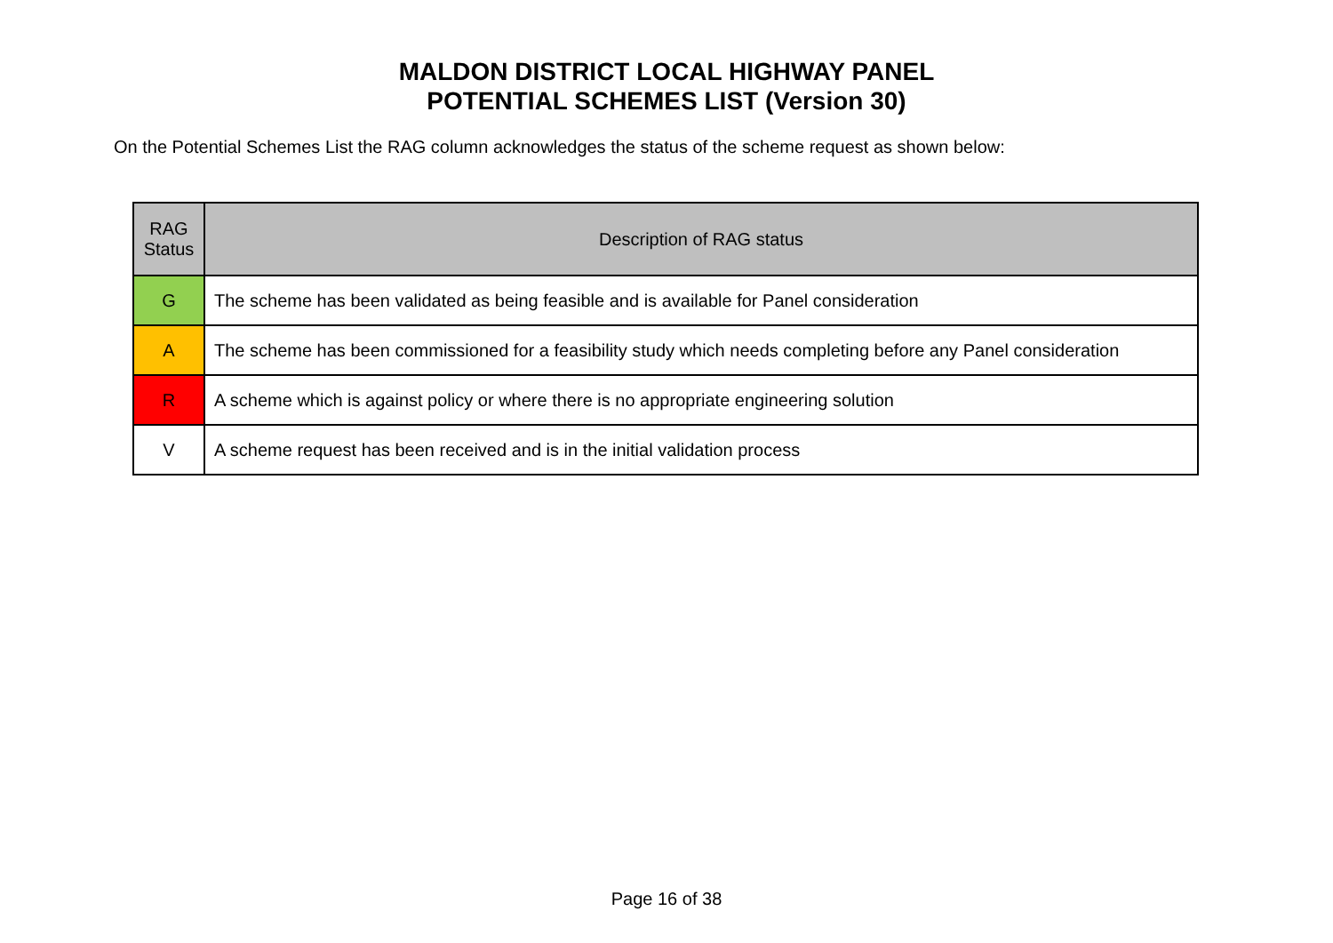MALDON DISTRICT LOCAL HIGHWAY PANEL
POTENTIAL SCHEMES LIST (Version 30)
On the Potential Schemes List the RAG column acknowledges the status of the scheme request as shown below:
| RAG Status | Description of RAG status |
| --- | --- |
| G | The scheme has been validated as being feasible and is available for Panel consideration |
| A | The scheme has been commissioned for a feasibility study which needs completing before any Panel consideration |
| R | A scheme which is against policy or where there is no appropriate engineering solution |
| V | A scheme request has been received and is in the initial validation process |
Page 16 of 38